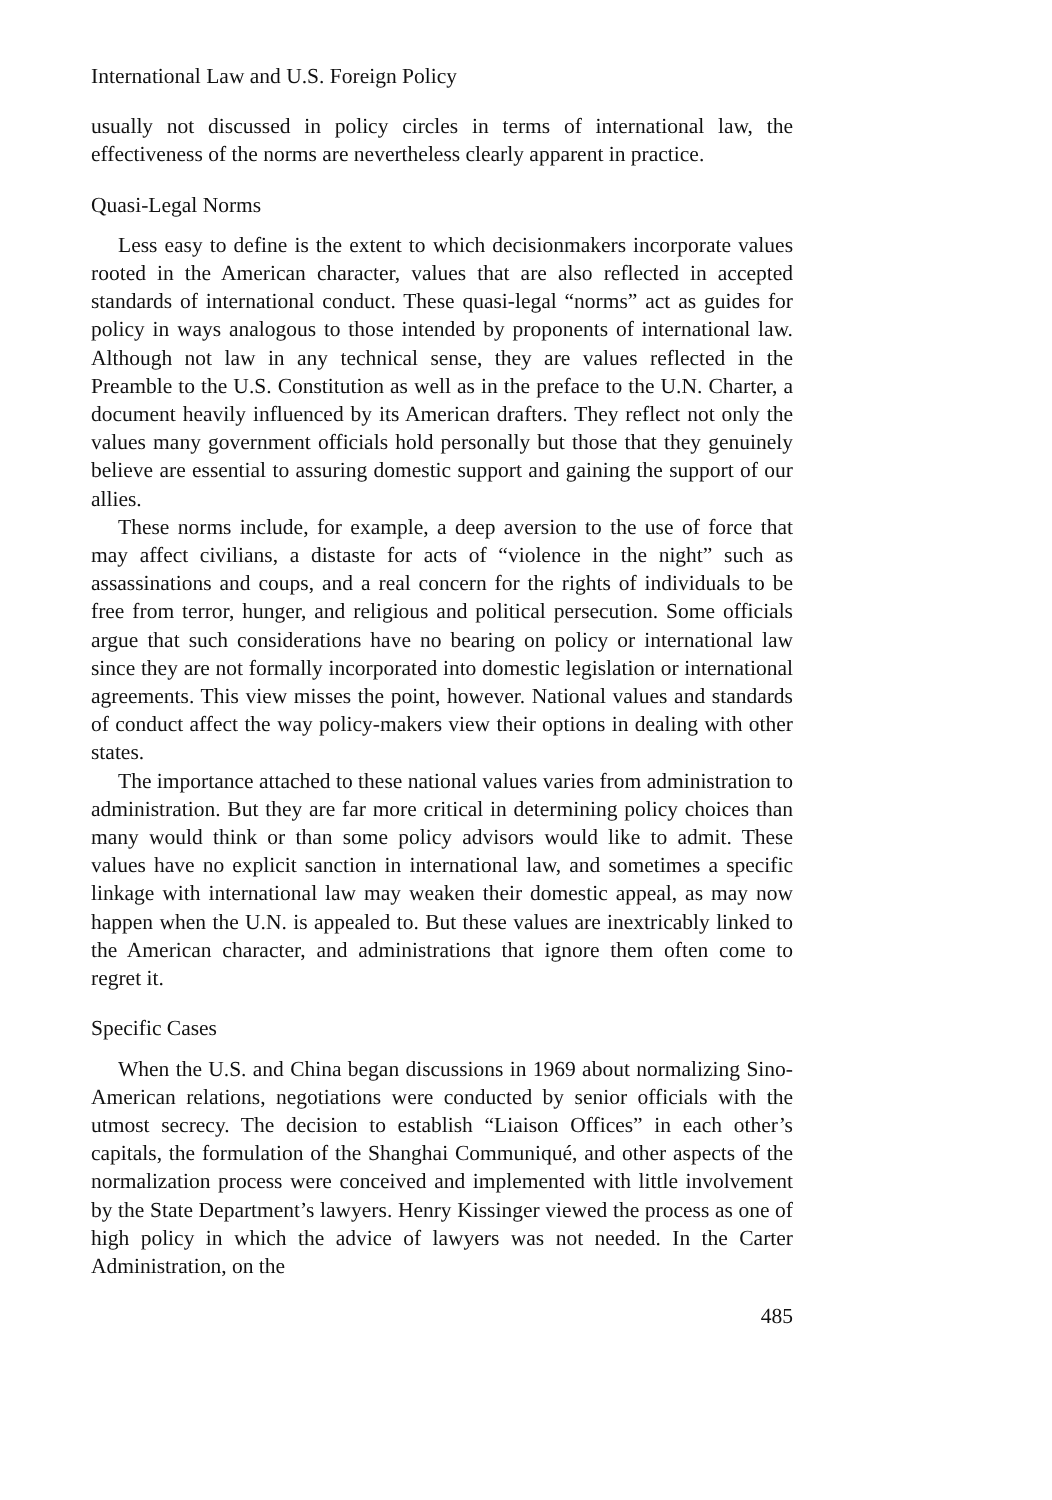International Law and U.S. Foreign Policy
usually not discussed in policy circles in terms of international law, the effectiveness of the norms are nevertheless clearly apparent in practice.
Quasi-Legal Norms
Less easy to define is the extent to which decisionmakers incorporate values rooted in the American character, values that are also reflected in accepted standards of international conduct. These quasi-legal “norms” act as guides for policy in ways analogous to those intended by proponents of international law. Although not law in any technical sense, they are values reflected in the Preamble to the U.S. Constitution as well as in the preface to the U.N. Charter, a document heavily influenced by its American drafters. They reflect not only the values many government officials hold personally but those that they genuinely believe are essential to assuring domestic support and gaining the support of our allies.
These norms include, for example, a deep aversion to the use of force that may affect civilians, a distaste for acts of “violence in the night” such as assassinations and coups, and a real concern for the rights of individuals to be free from terror, hunger, and religious and political persecution. Some officials argue that such considerations have no bearing on policy or international law since they are not formally incorporated into domestic legislation or international agreements. This view misses the point, however. National values and standards of conduct affect the way policy-makers view their options in dealing with other states.
The importance attached to these national values varies from administration to administration. But they are far more critical in determining policy choices than many would think or than some policy advisors would like to admit. These values have no explicit sanction in international law, and sometimes a specific linkage with international law may weaken their domestic appeal, as may now happen when the U.N. is appealed to. But these values are inextricably linked to the American character, and administrations that ignore them often come to regret it.
Specific Cases
When the U.S. and China began discussions in 1969 about normalizing Sino-American relations, negotiations were conducted by senior officials with the utmost secrecy. The decision to establish “Liaison Offices” in each other’s capitals, the formulation of the Shanghai Communiqué, and other aspects of the normalization process were conceived and implemented with little involvement by the State Department’s lawyers. Henry Kissinger viewed the process as one of high policy in which the advice of lawyers was not needed. In the Carter Administration, on the
485